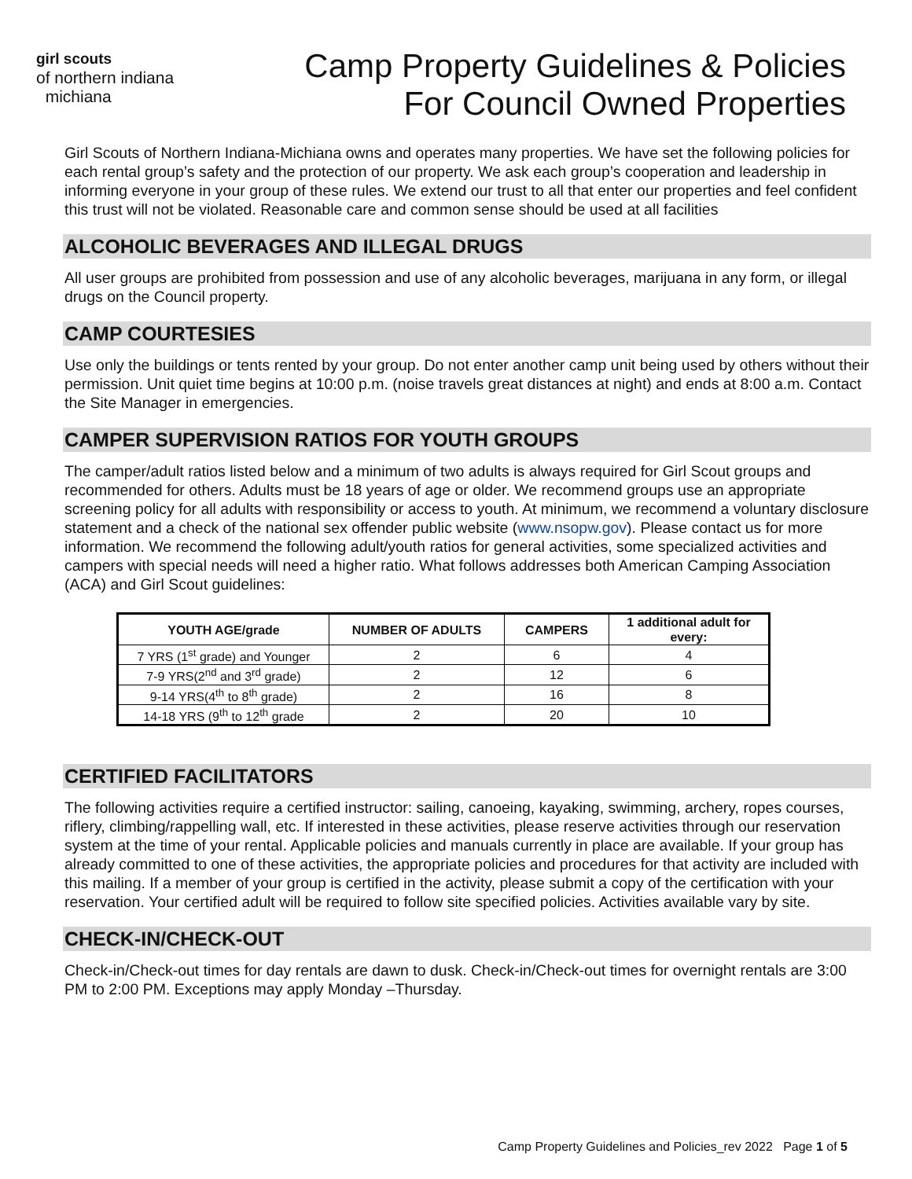girl scouts
of northern indiana
michiana
Camp Property Guidelines & Policies
For Council Owned Properties
Girl Scouts of Northern Indiana-Michiana owns and operates many properties. We have set the following policies for each rental group’s safety and the protection of our property. We ask each group’s cooperation and leadership in informing everyone in your group of these rules. We extend our trust to all that enter our properties and feel confident this trust will not be violated. Reasonable care and common sense should be used at all facilities
ALCOHOLIC BEVERAGES AND ILLEGAL DRUGS
All user groups are prohibited from possession and use of any alcoholic beverages, marijuana in any form, or illegal drugs on the Council property.
CAMP COURTESIES
Use only the buildings or tents rented by your group. Do not enter another camp unit being used by others without their permission. Unit quiet time begins at 10:00 p.m. (noise travels great distances at night) and ends at 8:00 a.m. Contact the Site Manager in emergencies.
CAMPER SUPERVISION RATIOS FOR YOUTH GROUPS
The camper/adult ratios listed below and a minimum of two adults is always required for Girl Scout groups and recommended for others. Adults must be 18 years of age or older. We recommend groups use an appropriate screening policy for all adults with responsibility or access to youth. At minimum, we recommend a voluntary disclosure statement and a check of the national sex offender public website (www.nsopw.gov). Please contact us for more information. We recommend the following adult/youth ratios for general activities, some specialized activities and campers with special needs will need a higher ratio. What follows addresses both American Camping Association (ACA) and Girl Scout guidelines:
| YOUTH AGE/grade | NUMBER OF ADULTS | CAMPERS | 1 additional adult for every: |
| --- | --- | --- | --- |
| 7 YRS (1<sup>st</sup> grade) and Younger | 2 | 6 | 4 |
| 7-9 YRS(2<sup>nd</sup> and 3<sup>rd</sup> grade) | 2 | 12 | 6 |
| 9-14 YRS(4<sup>th</sup> to 8<sup>th</sup> grade) | 2 | 16 | 8 |
| 14-18 YRS (9<sup>th</sup> to 12<sup>th</sup> grade | 2 | 20 | 10 |
CERTIFIED FACILITATORS
The following activities require a certified instructor: sailing, canoeing, kayaking, swimming, archery, ropes courses, riflery, climbing/rappelling wall, etc. If interested in these activities, please reserve activities through our reservation system at the time of your rental. Applicable policies and manuals currently in place are available. If your group has already committed to one of these activities, the appropriate policies and procedures for that activity are included with this mailing. If a member of your group is certified in the activity, please submit a copy of the certification with your reservation. Your certified adult will be required to follow site specified policies. Activities available vary by site.
CHECK-IN/CHECK-OUT
Check-in/Check-out times for day rentals are dawn to dusk. Check-in/Check-out times for overnight rentals are 3:00 PM to 2:00 PM. Exceptions may apply Monday –Thursday.
Camp Property Guidelines and Policies_rev 2022 Page 1 of 5